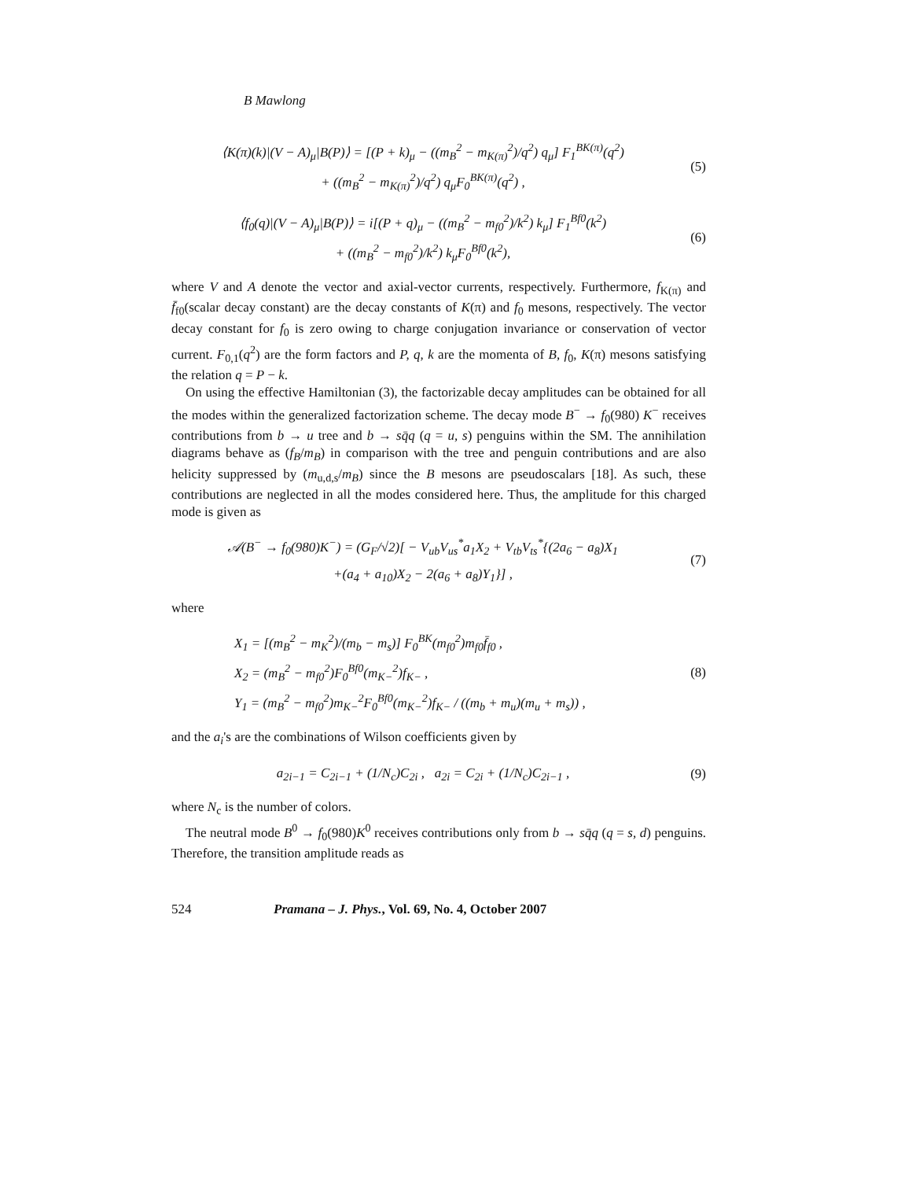B Mawlong
⟨K(π)(k)|(V − A)<sub>μ</sub>|B(P)⟩ = [(P + k)<sub>μ</sub> − ((m<sub>B</sub><sup>2</sup> − m<sub>K(π)</sub><sup>2</sup>)/q<sup>2</sup>) q<sub>μ</sub>] F<sub>1</sub><sup>BK(π)</sup>(q<sup>2</sup>)
+ ((m<sub>B</sub><sup>2</sup> − m<sub>K(π)</sub><sup>2</sup>)/q<sup>2</sup>) q<sub>μ</sub>F<sub>0</sub><sup>BK(π)</sup>(q<sup>2</sup>) ,
(5)
⟨f<sub>0</sub>(q)|(V − A)<sub>μ</sub>|B(P)⟩ = i[(P + q)<sub>μ</sub> − ((m<sub>B</sub><sup>2</sup> − m<sub>f0</sub><sup>2</sup>)/k<sup>2</sup>) k<sub>μ</sub>] F<sub>1</sub><sup>Bf0</sup>(k<sup>2</sup>)
+ ((m<sub>B</sub><sup>2</sup> − m<sub>f0</sub><sup>2</sup>)/k<sup>2</sup>) k<sub>μ</sub>F<sub>0</sub><sup>Bf0</sup>(k<sup>2</sup>),
(6)
where V and A denote the vector and axial-vector currents, respectively. Furthermore, f<sub>K(π)</sub> and f̄<sub>f0</sub>(scalar decay constant) are the decay constants of K(π) and f<sub>0</sub> mesons, respectively. The vector decay constant for f<sub>0</sub> is zero owing to charge conjugation invariance or conservation of vector current. F<sub>0,1</sub>(q<sup>2</sup>) are the form factors and P, q, k are the momenta of B, f<sub>0</sub>, K(π) mesons satisfying the relation q = P − k.
On using the effective Hamiltonian (3), the factorizable decay amplitudes can be obtained for all the modes within the generalized factorization scheme. The decay mode B<sup>−</sup> → f<sub>0</sub>(980) K<sup>−</sup> receives contributions from b → u tree and b → sq̄q (q = u, s) penguins within the SM. The annihilation diagrams behave as (f<sub>B</sub>/m<sub>B</sub>) in comparison with the tree and penguin contributions and are also helicity suppressed by (m<sub>u,d,s</sub>/m<sub>B</sub>) since the B mesons are pseudoscalars [18]. As such, these contributions are neglected in all the modes considered here. Thus, the amplitude for this charged mode is given as
𝒜(B<sup>−</sup> → f<sub>0</sub>(980)K<sup>−</sup>) = (G<sub>F</sub>/√2)[ − V<sub>ub</sub>V<sub>us</sub><sup>*</sup>a<sub>1</sub>X<sub>2</sub> + V<sub>tb</sub>V<sub>ts</sub><sup>*</sup>{(2a<sub>6</sub> − a<sub>8</sub>)X<sub>1</sub>
+(a<sub>4</sub> + a<sub>10</sub>)X<sub>2</sub> − 2(a<sub>6</sub> + a<sub>8</sub>)Y<sub>1</sub>}] ,
(7)
where
X<sub>1</sub> = [(m<sub>B</sub><sup>2</sup> − m<sub>K</sub><sup>2</sup>)/(m<sub>b</sub> − m<sub>s</sub>)] F<sub>0</sub><sup>BK</sup>(m<sub>f0</sub><sup>2</sup>)m<sub>f0</sub>f̄<sub>f0</sub> ,
X<sub>2</sub> = (m<sub>B</sub><sup>2</sup> − m<sub>f0</sub><sup>2</sup>)F<sub>0</sub><sup>Bf0</sup>(m<sub>K−</sub><sup>2</sup>)f<sub>K−</sub> ,
Y<sub>1</sub> = (m<sub>B</sub><sup>2</sup> − m<sub>f0</sub><sup>2</sup>)m<sub>K−</sub><sup>2</sup>F<sub>0</sub><sup>Bf0</sup>(m<sub>K−</sub><sup>2</sup>)f<sub>K−</sub> / ((m<sub>b</sub> + m<sub>u</sub>)(m<sub>u</sub> + m<sub>s</sub>)) ,
(8)
and the a<sub>i</sub>'s are the combinations of Wilson coefficients given by
a<sub>2i−1</sub> = C<sub>2i−1</sub> + (1/N<sub>c</sub>)C<sub>2i</sub> , a<sub>2i</sub> = C<sub>2i</sub> + (1/N<sub>c</sub>)C<sub>2i−1</sub> ,
(9)
where N<sub>c</sub> is the number of colors.
The neutral mode B<sup>0</sup> → f<sub>0</sub>(980)K<sup>0</sup> receives contributions only from b → sq̄q (q = s, d) penguins. Therefore, the transition amplitude reads as
524 Pramana – J. Phys., Vol. 69, No. 4, October 2007